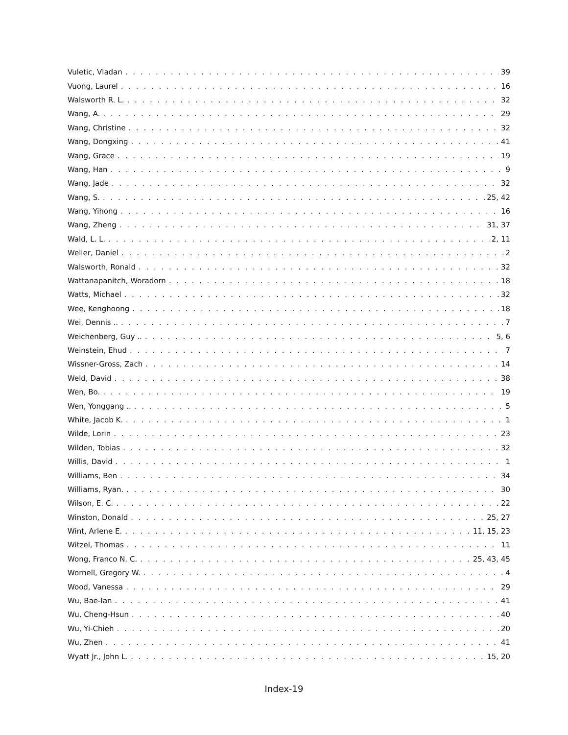Vuletic, Vladan 39
Vuong, Laurel 16
Walsworth R. L. 32
Wang, A. 29
Wang, Christine 32
Wang, Dongxing 41
Wang, Grace 19
Wang, Han 9
Wang, Jade 32
Wang, S. 25, 42
Wang, Yihong 16
Wang, Zheng 31, 37
Wald, L. L. 2, 11
Weller, Daniel 2
Walsworth, Ronald 32
Wattanapanitch, Woradorn 18
Watts, Michael 32
Wee, Kenghoong 18
Wei, Dennis .. 7
Weichenberg, Guy .. 5, 6
Weinstein, Ehud 7
Wissner-Gross, Zach 14
Weld, David 38
Wen, Bo. 19
Wen, Yonggang .. 5
White, Jacob K. 1
Wilde, Lorin 23
Wilden, Tobias 32
Willis, David 1
Williams, Ben 34
Williams, Ryan. 30
Wilson, E. C. 22
Winston, Donald 25, 27
Wint, Arlene E. 11, 15, 23
Witzel, Thomas 11
Wong, Franco N. C. 25, 43, 45
Wornell, Gregory W. 4
Wood, Vanessa 29
Wu, Bae-Ian 41
Wu, Cheng-Hsun 40
Wu, Yi-Chieh 20
Wu, Zhen 41
Wyatt Jr., John L. 15, 20
Index-19